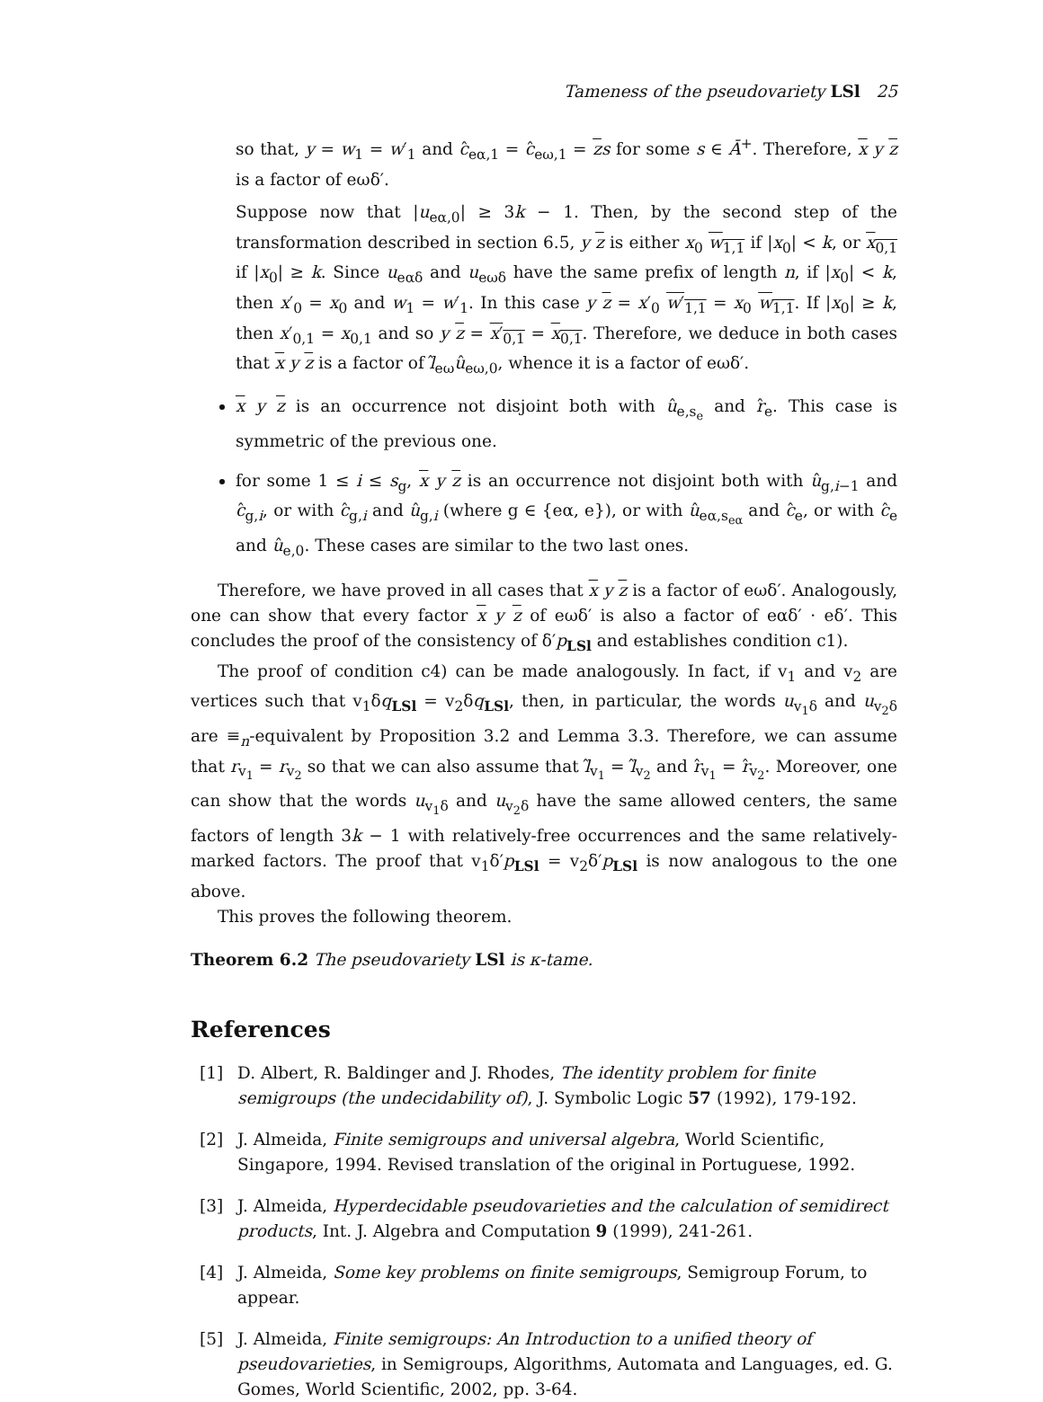Tameness of the pseudovariety LSl 25
so that, y = w<sub>1</sub> = w′<sub>1</sub> and ĉ<sub>eα,1</sub> = ĉ<sub>eω,1</sub> = zs for some s ∈ Ā<sup>+</sup>. Therefore, x y z is a factor of eωδ′.
Suppose now that |u<sub>eα,0</sub>| ≥ 3k − 1. Then, by the second step of the transformation described in section 6.5, y z is either x<sub>0</sub> w<sub>1,1</sub> if |x<sub>0</sub>| < k, or x<sub>0,1</sub> if |x<sub>0</sub>| ≥ k. Since u<sub>eαδ</sub> and u<sub>eωδ</sub> have the same prefix of length n, if |x<sub>0</sub>| < k, then x′<sub>0</sub> = x<sub>0</sub> and w<sub>1</sub> = w′<sub>1</sub>. In this case y z = x′<sub>0</sub> w′<sub>1,1</sub> = x<sub>0</sub> w<sub>1,1</sub>. If |x<sub>0</sub>| ≥ k, then x′<sub>0,1</sub> = x<sub>0,1</sub> and so y z = x′<sub>0,1</sub> = x<sub>0,1</sub>. Therefore, we deduce in both cases that x y z is a factor of l̂<sub>eω</sub>û<sub>eω,0</sub>, whence it is a factor of eωδ′.
x y z is an occurrence not disjoint both with û<sub>e,s<sub>e</sub></sub> and r̂<sub>e</sub>. This case is symmetric of the previous one.
for some 1 ≤ i ≤ s<sub>g</sub>, x y z is an occurrence not disjoint both with û<sub>g,i−1</sub> and ĉ<sub>g,i</sub>, or with ĉ<sub>g,i</sub> and û<sub>g,i</sub> (where g ∈ {eα, e}), or with û<sub>eα,s<sub>eα</sub></sub> and ĉ<sub>e</sub>, or with ĉ<sub>e</sub> and û<sub>e,0</sub>. These cases are similar to the two last ones.
Therefore, we have proved in all cases that x y z is a factor of eωδ′. Analogously, one can show that every factor x y z of eωδ′ is also a factor of eαδ′ · eδ′. This concludes the proof of the consistency of δ′p<sub>LSl</sub> and establishes condition c1).
The proof of condition c4) can be made analogously. In fact, if v<sub>1</sub> and v<sub>2</sub> are vertices such that v<sub>1</sub>δq<sub>LSl</sub> = v<sub>2</sub>δq<sub>LSl</sub>, then, in particular, the words u<sub>v<sub>1</sub>δ</sub> and u<sub>v<sub>2</sub>δ</sub> are ≡<sub>n</sub>-equivalent by Proposition 3.2 and Lemma 3.3. Therefore, we can assume that r<sub>v<sub>1</sub></sub> = r<sub>v<sub>2</sub></sub> so that we can also assume that l̂<sub>v<sub>1</sub></sub> = l̂<sub>v<sub>2</sub></sub> and r̂<sub>v<sub>1</sub></sub> = r̂<sub>v<sub>2</sub></sub>. Moreover, one can show that the words u<sub>v<sub>1</sub>δ</sub> and u<sub>v<sub>2</sub>δ</sub> have the same allowed centers, the same factors of length 3k − 1 with relatively-free occurrences and the same relatively-marked factors. The proof that v<sub>1</sub>δ′p<sub>LSl</sub> = v<sub>2</sub>δ′p<sub>LSl</sub> is now analogous to the one above.
This proves the following theorem.
Theorem 6.2 The pseudovariety LSl is κ-tame.
References
[1] D. Albert, R. Baldinger and J. Rhodes, The identity problem for finite semigroups (the undecidability of), J. Symbolic Logic 57 (1992), 179-192.
[2] J. Almeida, Finite semigroups and universal algebra, World Scientific, Singapore, 1994. Revised translation of the original in Portuguese, 1992.
[3] J. Almeida, Hyperdecidable pseudovarieties and the calculation of semidirect products, Int. J. Algebra and Computation 9 (1999), 241-261.
[4] J. Almeida, Some key problems on finite semigroups, Semigroup Forum, to appear.
[5] J. Almeida, Finite semigroups: An Introduction to a unified theory of pseudovarieties, in Semigroups, Algorithms, Automata and Languages, ed. G. Gomes, World Scientific, 2002, pp. 3-64.